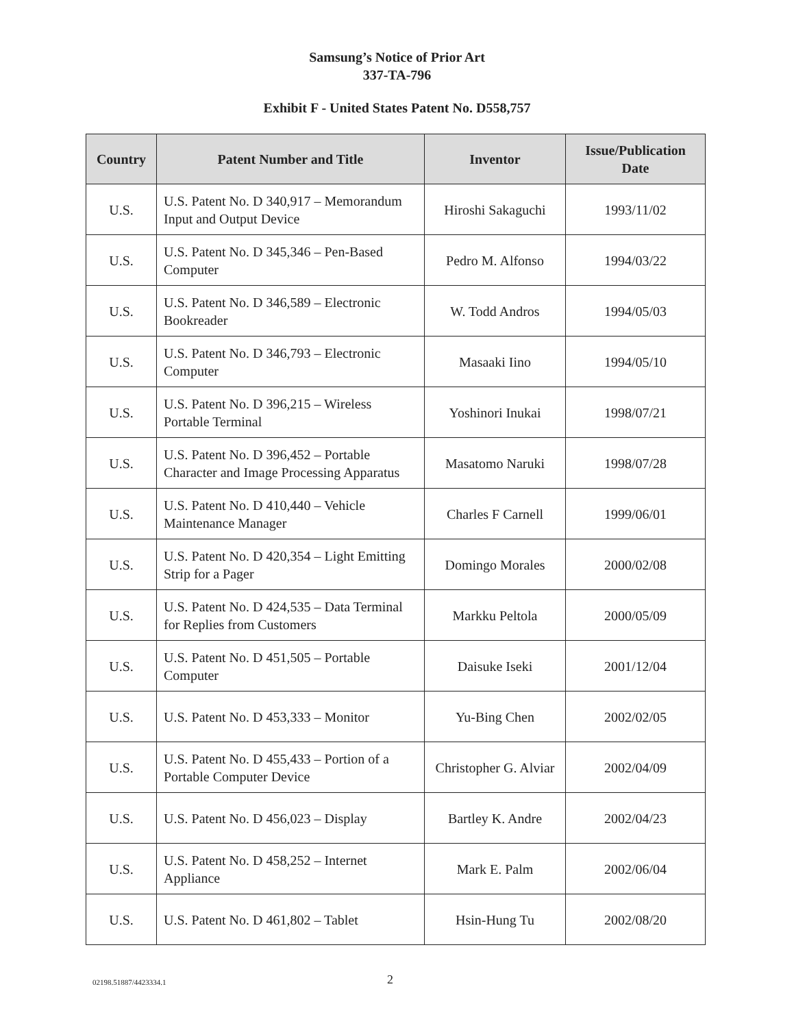Samsung’s Notice of Prior Art
337-TA-796
Exhibit F - United States Patent No. D558,757
| Country | Patent Number and Title | Inventor | Issue/Publication Date |
| --- | --- | --- | --- |
| U.S. | U.S. Patent No. D 340,917 – Memorandum Input and Output Device | Hiroshi Sakaguchi | 1993/11/02 |
| U.S. | U.S. Patent No. D 345,346 – Pen-Based Computer | Pedro M. Alfonso | 1994/03/22 |
| U.S. | U.S. Patent No. D 346,589 – Electronic Bookreader | W. Todd Andros | 1994/05/03 |
| U.S. | U.S. Patent No. D 346,793 – Electronic Computer | Masaaki Iino | 1994/05/10 |
| U.S. | U.S. Patent No. D 396,215 – Wireless Portable Terminal | Yoshinori Inukai | 1998/07/21 |
| U.S. | U.S. Patent No. D 396,452 – Portable Character and Image Processing Apparatus | Masatomo Naruki | 1998/07/28 |
| U.S. | U.S. Patent No. D 410,440 – Vehicle Maintenance Manager | Charles F Carnell | 1999/06/01 |
| U.S. | U.S. Patent No. D 420,354 – Light Emitting Strip for a Pager | Domingo Morales | 2000/02/08 |
| U.S. | U.S. Patent No. D 424,535 – Data Terminal for Replies from Customers | Markku Peltola | 2000/05/09 |
| U.S. | U.S. Patent No. D 451,505 – Portable Computer | Daisuke Iseki | 2001/12/04 |
| U.S. | U.S. Patent No. D 453,333 – Monitor | Yu-Bing Chen | 2002/02/05 |
| U.S. | U.S. Patent No. D 455,433 – Portion of a Portable Computer Device | Christopher G. Alviar | 2002/04/09 |
| U.S. | U.S. Patent No. D 456,023 – Display | Bartley K. Andre | 2002/04/23 |
| U.S. | U.S. Patent No. D 458,252 – Internet Appliance | Mark E. Palm | 2002/06/04 |
| U.S. | U.S. Patent No. D 461,802 – Tablet | Hsin-Hung Tu | 2002/08/20 |
02198.51887/4423334.1
2